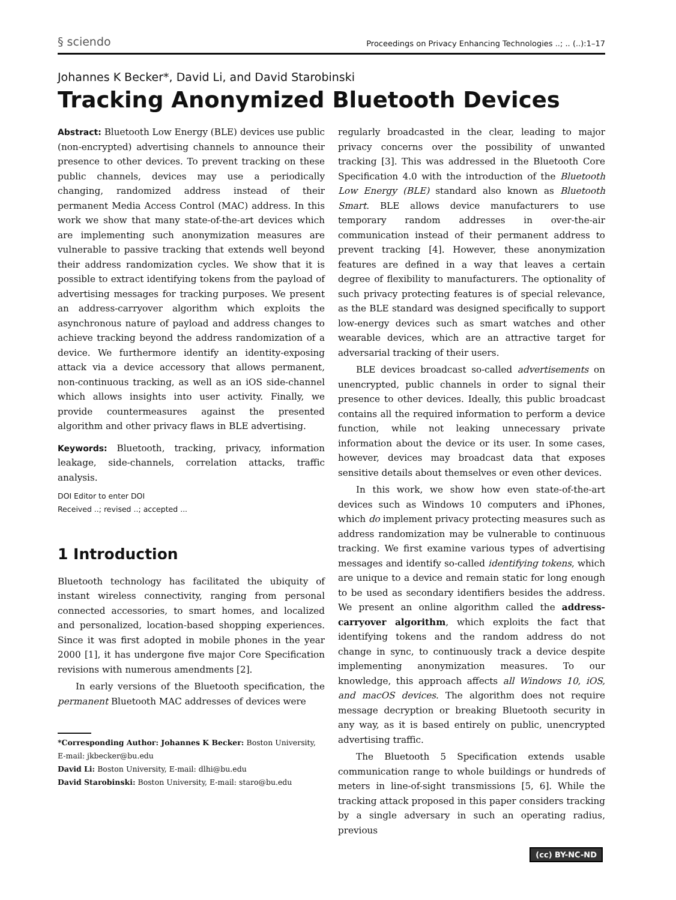§ sciendo Proceedings on Privacy Enhancing Technologies ..; .. (..):1–17
Johannes K Becker*, David Li, and David Starobinski
Tracking Anonymized Bluetooth Devices
Abstract: Bluetooth Low Energy (BLE) devices use public (non-encrypted) advertising channels to announce their presence to other devices. To prevent tracking on these public channels, devices may use a periodically changing, randomized address instead of their permanent Media Access Control (MAC) address. In this work we show that many state-of-the-art devices which are implementing such anonymization measures are vulnerable to passive tracking that extends well beyond their address randomization cycles. We show that it is possible to extract identifying tokens from the payload of advertising messages for tracking purposes. We present an address-carryover algorithm which exploits the asynchronous nature of payload and address changes to achieve tracking beyond the address randomization of a device. We furthermore identify an identity-exposing attack via a device accessory that allows permanent, non-continuous tracking, as well as an iOS side-channel which allows insights into user activity. Finally, we provide countermeasures against the presented algorithm and other privacy flaws in BLE advertising.
Keywords: Bluetooth, tracking, privacy, information leakage, side-channels, correlation attacks, traffic analysis.
DOI Editor to enter DOI
Received ..; revised ..; accepted ...
1 Introduction
Bluetooth technology has facilitated the ubiquity of instant wireless connectivity, ranging from personal connected accessories, to smart homes, and localized and personalized, location-based shopping experiences. Since it was first adopted in mobile phones in the year 2000 [1], it has undergone five major Core Specification revisions with numerous amendments [2].
In early versions of the Bluetooth specification, the permanent Bluetooth MAC addresses of devices were
*Corresponding Author: Johannes K Becker: Boston University, E-mail: jkbecker@bu.edu
David Li: Boston University, E-mail: dlhi@bu.edu
David Starobinski: Boston University, E-mail: staro@bu.edu
regularly broadcasted in the clear, leading to major privacy concerns over the possibility of unwanted tracking [3]. This was addressed in the Bluetooth Core Specification 4.0 with the introduction of the Bluetooth Low Energy (BLE) standard also known as Bluetooth Smart. BLE allows device manufacturers to use temporary random addresses in over-the-air communication instead of their permanent address to prevent tracking [4]. However, these anonymization features are defined in a way that leaves a certain degree of flexibility to manufacturers. The optionality of such privacy protecting features is of special relevance, as the BLE standard was designed specifically to support low-energy devices such as smart watches and other wearable devices, which are an attractive target for adversarial tracking of their users.
BLE devices broadcast so-called advertisements on unencrypted, public channels in order to signal their presence to other devices. Ideally, this public broadcast contains all the required information to perform a device function, while not leaking unnecessary private information about the device or its user. In some cases, however, devices may broadcast data that exposes sensitive details about themselves or even other devices.
In this work, we show how even state-of-the-art devices such as Windows 10 computers and iPhones, which do implement privacy protecting measures such as address randomization may be vulnerable to continuous tracking. We first examine various types of advertising messages and identify so-called identifying tokens, which are unique to a device and remain static for long enough to be used as secondary identifiers besides the address. We present an online algorithm called the address-carryover algorithm, which exploits the fact that identifying tokens and the random address do not change in sync, to continuously track a device despite implementing anonymization measures. To our knowledge, this approach affects all Windows 10, iOS, and macOS devices. The algorithm does not require message decryption or breaking Bluetooth security in any way, as it is based entirely on public, unencrypted advertising traffic.
The Bluetooth 5 Specification extends usable communication range to whole buildings or hundreds of meters in line-of-sight transmissions [5, 6]. While the tracking attack proposed in this paper considers tracking by a single adversary in such an operating radius, previous
(cc) BY-NC-ND